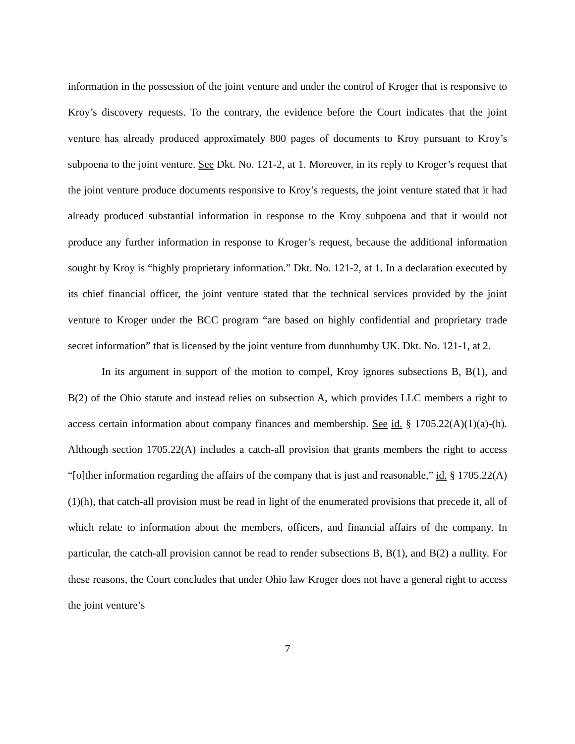information in the possession of the joint venture and under the control of Kroger that is responsive to Kroy’s discovery requests. To the contrary, the evidence before the Court indicates that the joint venture has already produced approximately 800 pages of documents to Kroy pursuant to Kroy’s subpoena to the joint venture. See Dkt. No. 121-2, at 1. Moreover, in its reply to Kroger’s request that the joint venture produce documents responsive to Kroy’s requests, the joint venture stated that it had already produced substantial information in response to the Kroy subpoena and that it would not produce any further information in response to Kroger’s request, because the additional information sought by Kroy is “highly proprietary information.” Dkt. No. 121-2, at 1. In a declaration executed by its chief financial officer, the joint venture stated that the technical services provided by the joint venture to Kroger under the BCC program “are based on highly confidential and proprietary trade secret information” that is licensed by the joint venture from dunnhumby UK. Dkt. No. 121-1, at 2.
In its argument in support of the motion to compel, Kroy ignores subsections B, B(1), and B(2) of the Ohio statute and instead relies on subsection A, which provides LLC members a right to access certain information about company finances and membership. See id. § 1705.22(A)(1)(a)-(h). Although section 1705.22(A) includes a catch-all provision that grants members the right to access “[o]ther information regarding the affairs of the company that is just and reasonable,” id. § 1705.22(A)(1)(h), that catch-all provision must be read in light of the enumerated provisions that precede it, all of which relate to information about the members, officers, and financial affairs of the company. In particular, the catch-all provision cannot be read to render subsections B, B(1), and B(2) a nullity. For these reasons, the Court concludes that under Ohio law Kroger does not have a general right to access the joint venture’s
7